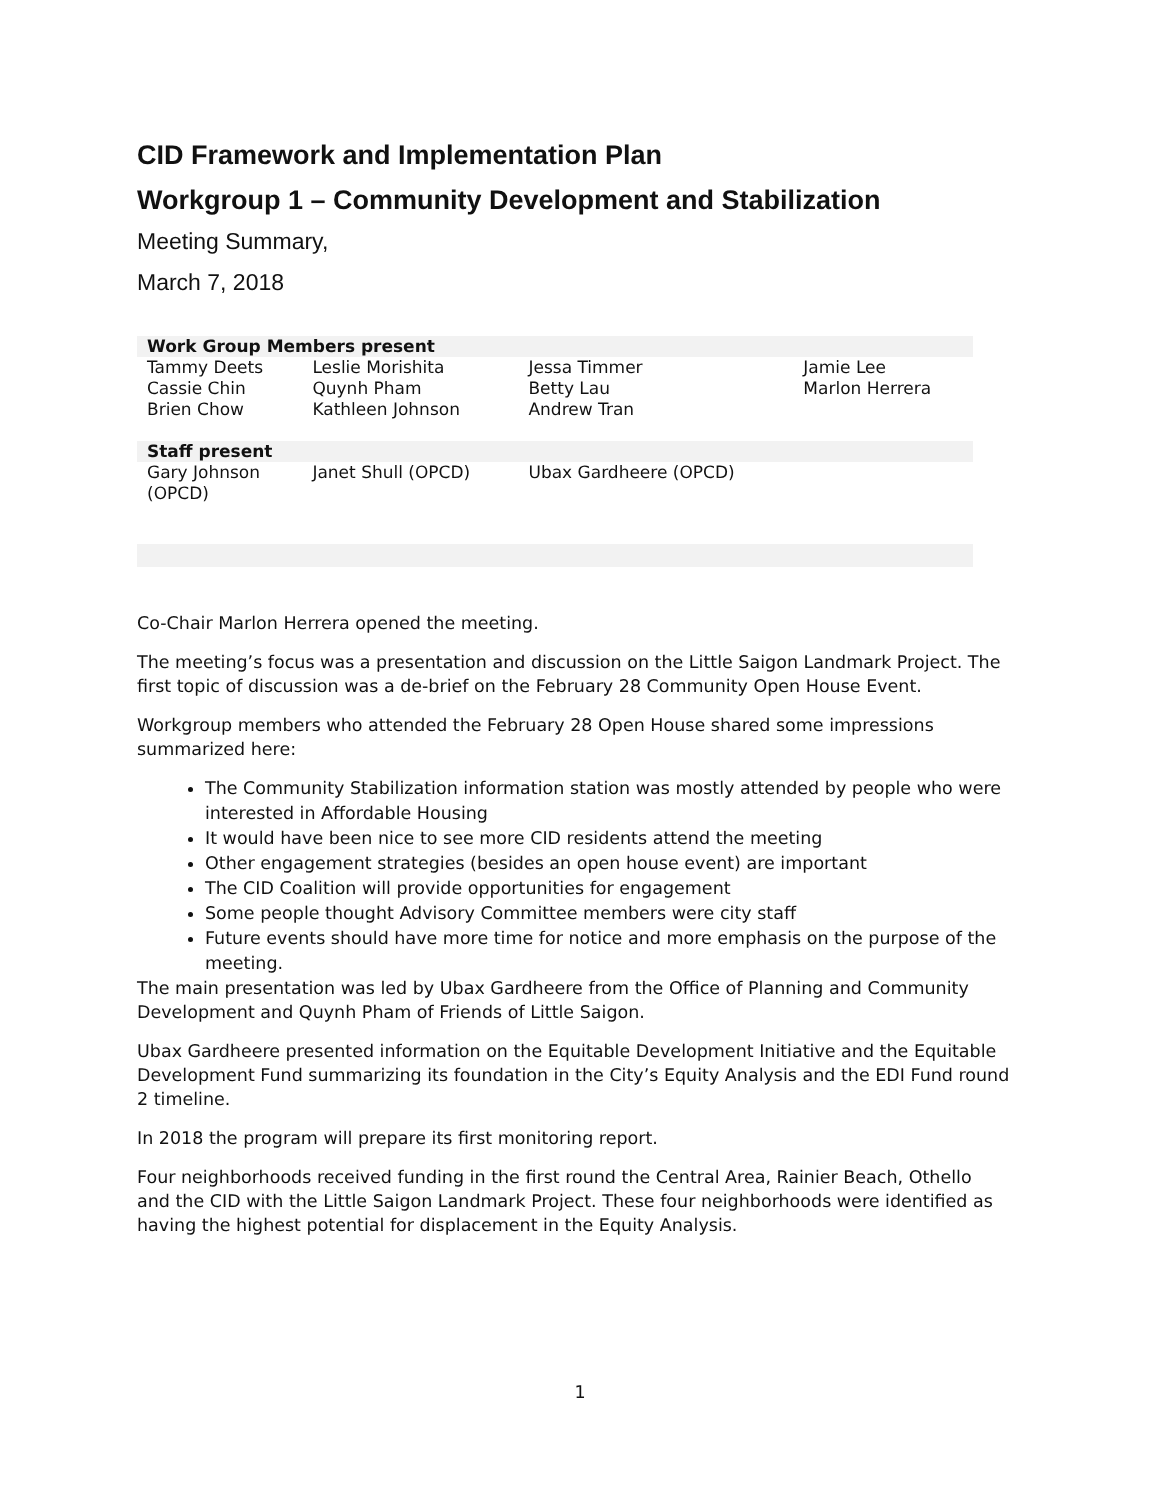CID Framework and Implementation Plan
Workgroup 1 – Community Development and Stabilization
Meeting Summary,
March 7, 2018
| Work Group Members present | | | |
| --- | --- | --- | --- |
| Tammy Deets Cassie Chin Brien Chow | Leslie Morishita Quynh Pham Kathleen Johnson | Jessa Timmer Betty Lau Andrew Tran | Jamie Lee Marlon Herrera |
| Staff present | | | |
| Gary Johnson (OPCD) | Janet Shull (OPCD) | Ubax Gardheere (OPCD) | |
Co-Chair Marlon Herrera opened the meeting.
The meeting’s focus was a presentation and discussion on the Little Saigon Landmark Project. The first topic of discussion was a de-brief on the February 28 Community Open House Event.
Workgroup members who attended the February 28 Open House shared some impressions summarized here:
The Community Stabilization information station was mostly attended by people who were interested in Affordable Housing
It would have been nice to see more CID residents attend the meeting
Other engagement strategies (besides an open house event) are important
The CID Coalition will provide opportunities for engagement
Some people thought Advisory Committee members were city staff
Future events should have more time for notice and more emphasis on the purpose of the meeting.
The main presentation was led by Ubax Gardheere from the Office of Planning and Community Development and Quynh Pham of Friends of Little Saigon.
Ubax Gardheere presented information on the Equitable Development Initiative and the Equitable Development Fund summarizing its foundation in the City’s Equity Analysis and the EDI Fund round 2 timeline.
In 2018 the program will prepare its first monitoring report.
Four neighborhoods received funding in the first round the Central Area, Rainier Beach, Othello and the CID with the Little Saigon Landmark Project. These four neighborhoods were identified as having the highest potential for displacement in the Equity Analysis.
1